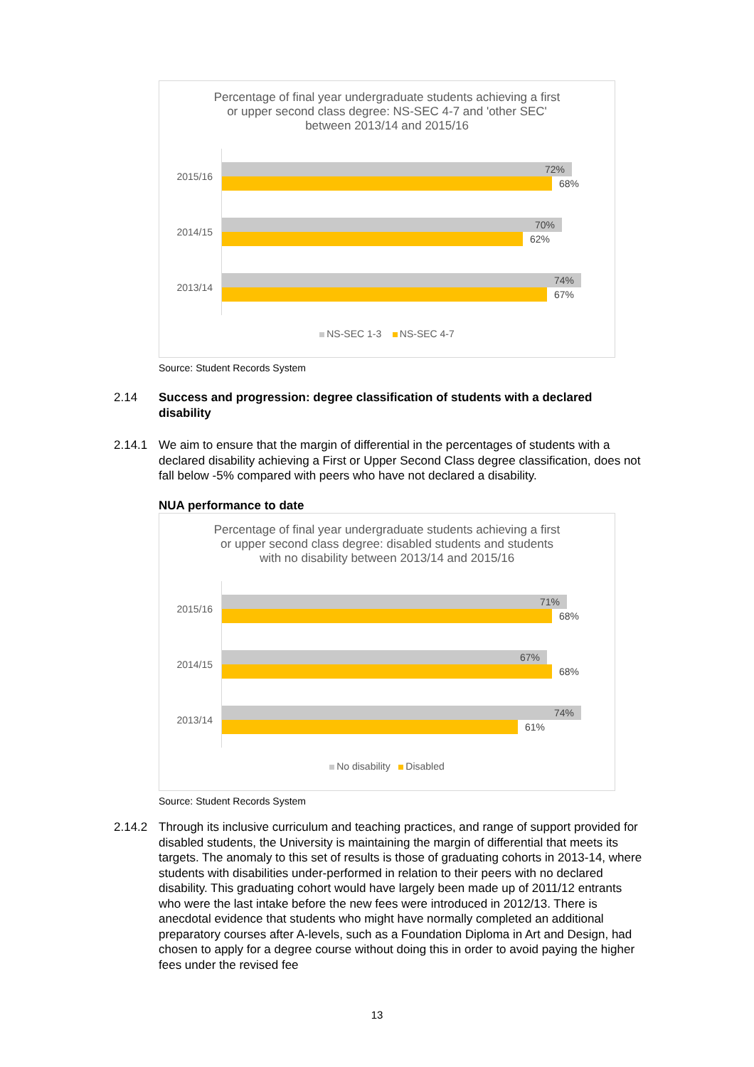Percentage of final year undergraduate students achieving a first or upper second class degree: NS-SEC 4-7 and 'other SEC' between 2013/14 and 2015/16
2015/16
72%
68%
2014/15
70%
62%
2013/14
74%
67%
NS-SEC 1-3 NS-SEC 4-7
Source: Student Records System
2.14
Success and progression: degree classification of students with a declared disability
2.14.1
We aim to ensure that the margin of differential in the percentages of students with a declared disability achieving a First or Upper Second Class degree classification, does not fall below -5% compared with peers who have not declared a disability.
NUA performance to date
Percentage of final year undergraduate students achieving a first or upper second class degree: disabled students and students with no disability between 2013/14 and 2015/16
2015/16
71%
68%
2014/15
67%
68%
2013/14
74%
61%
No disability Disabled
Source: Student Records System
2.14.2
Through its inclusive curriculum and teaching practices, and range of support provided for disabled students, the University is maintaining the margin of differential that meets its targets. The anomaly to this set of results is those of graduating cohorts in 2013-14, where students with disabilities under-performed in relation to their peers with no declared disability. This graduating cohort would have largely been made up of 2011/12 entrants who were the last intake before the new fees were introduced in 2012/13. There is anecdotal evidence that students who might have normally completed an additional preparatory courses after A-levels, such as a Foundation Diploma in Art and Design, had chosen to apply for a degree course without doing this in order to avoid paying the higher fees under the revised fee
13